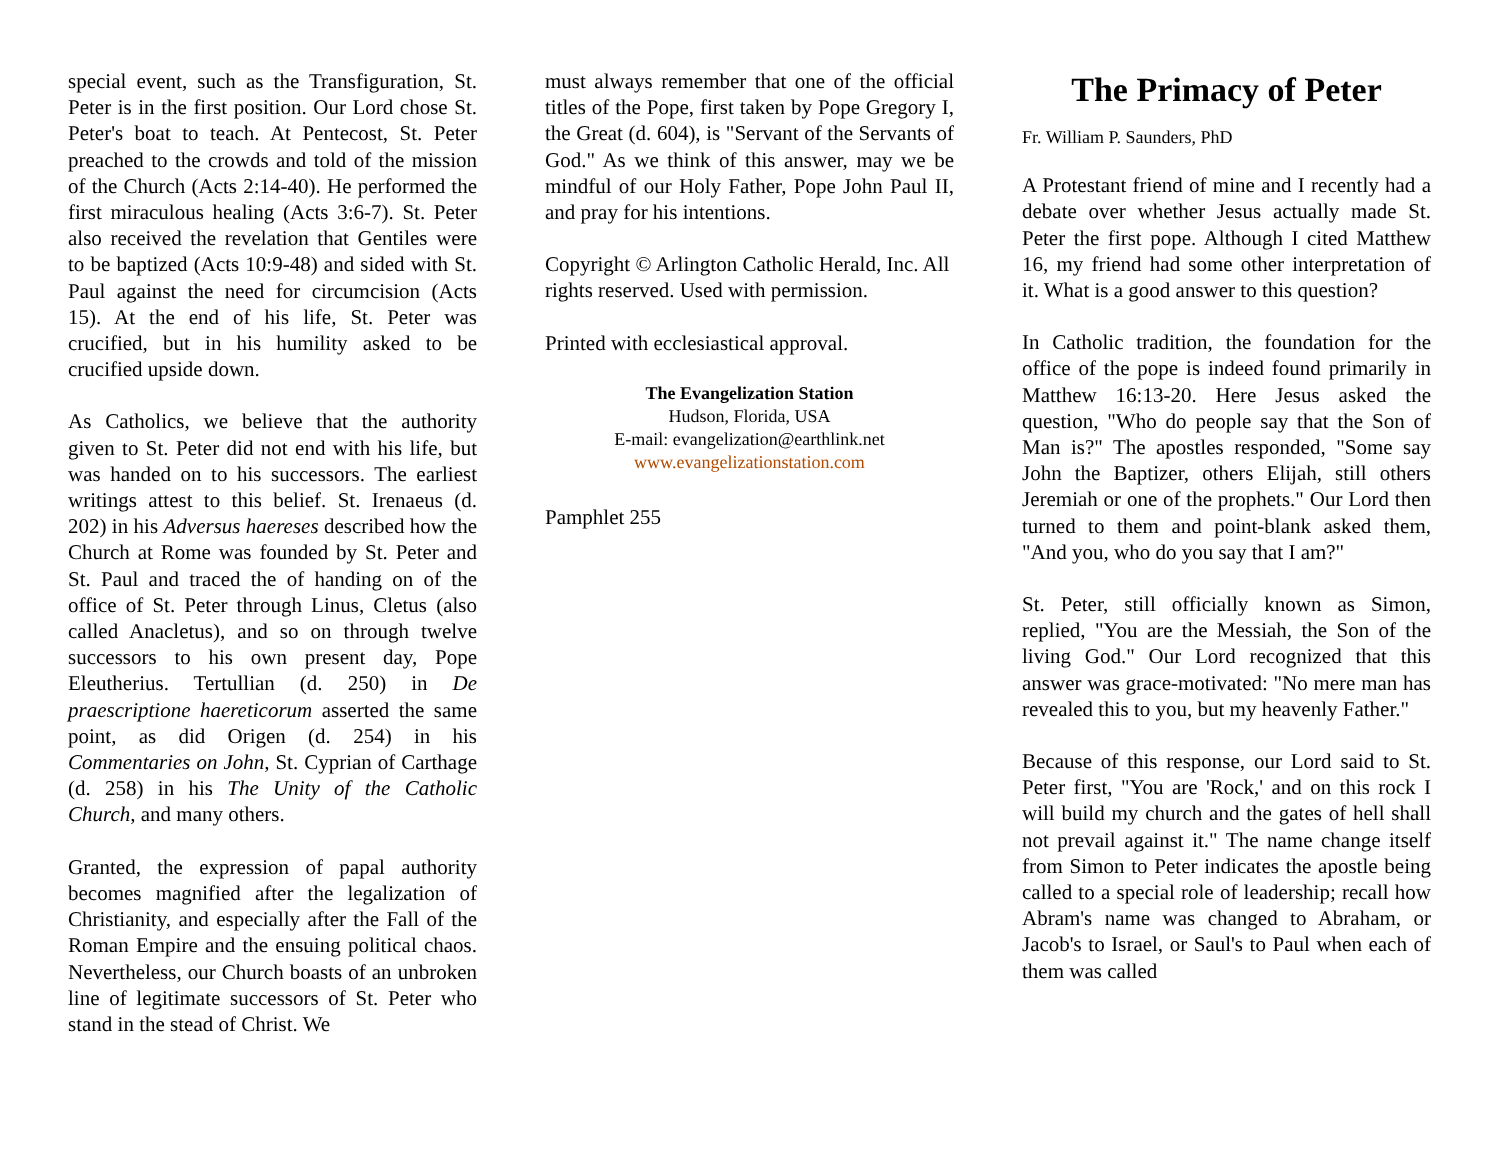special event, such as the Transfiguration, St. Peter is in the first position. Our Lord chose St. Peter's boat to teach. At Pentecost, St. Peter preached to the crowds and told of the mission of the Church (Acts 2:14-40). He performed the first miraculous healing (Acts 3:6-7). St. Peter also received the revelation that Gentiles were to be baptized (Acts 10:9-48) and sided with St. Paul against the need for circumcision (Acts 15). At the end of his life, St. Peter was crucified, but in his humility asked to be crucified upside down.
As Catholics, we believe that the authority given to St. Peter did not end with his life, but was handed on to his successors. The earliest writings attest to this belief. St. Irenaeus (d. 202) in his Adversus haereses described how the Church at Rome was founded by St. Peter and St. Paul and traced the of handing on of the office of St. Peter through Linus, Cletus (also called Anacletus), and so on through twelve successors to his own present day, Pope Eleutherius. Tertullian (d. 250) in De praescriptione haereticorum asserted the same point, as did Origen (d. 254) in his Commentaries on John, St. Cyprian of Carthage (d. 258) in his The Unity of the Catholic Church, and many others.
Granted, the expression of papal authority becomes magnified after the legalization of Christianity, and especially after the Fall of the Roman Empire and the ensuing political chaos. Nevertheless, our Church boasts of an unbroken line of legitimate successors of St. Peter who stand in the stead of Christ. We
must always remember that one of the official titles of the Pope, first taken by Pope Gregory I, the Great (d. 604), is "Servant of the Servants of God." As we think of this answer, may we be mindful of our Holy Father, Pope John Paul II, and pray for his intentions.
Copyright © Arlington Catholic Herald, Inc. All rights reserved. Used with permission.
Printed with ecclesiastical approval.
The Evangelization Station
Hudson, Florida, USA
E-mail: evangelization@earthlink.net
www.evangelizationstation.com
Pamphlet 255
The Primacy of Peter
Fr. William P. Saunders, PhD
A Protestant friend of mine and I recently had a debate over whether Jesus actually made St. Peter the first pope. Although I cited Matthew 16, my friend had some other interpretation of it. What is a good answer to this question?
In Catholic tradition, the foundation for the office of the pope is indeed found primarily in Matthew 16:13-20. Here Jesus asked the question, "Who do people say that the Son of Man is?" The apostles responded, "Some say John the Baptizer, others Elijah, still others Jeremiah or one of the prophets." Our Lord then turned to them and point-blank asked them, "And you, who do you say that I am?"
St. Peter, still officially known as Simon, replied, "You are the Messiah, the Son of the living God." Our Lord recognized that this answer was grace-motivated: "No mere man has revealed this to you, but my heavenly Father."
Because of this response, our Lord said to St. Peter first, "You are 'Rock,' and on this rock I will build my church and the gates of hell shall not prevail against it." The name change itself from Simon to Peter indicates the apostle being called to a special role of leadership; recall how Abram's name was changed to Abraham, or Jacob's to Israel, or Saul's to Paul when each of them was called